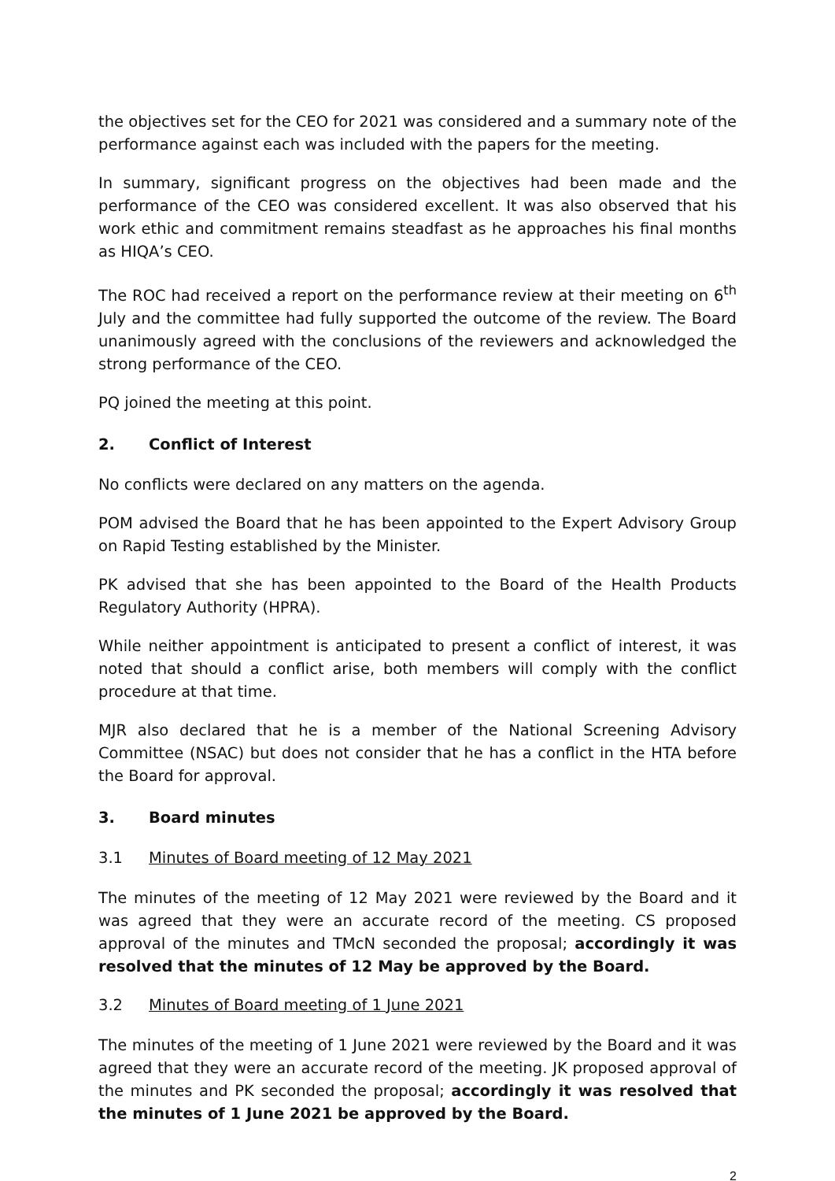the objectives set for the CEO for 2021 was considered and a summary note of the performance against each was included with the papers for the meeting.
In summary, significant progress on the objectives had been made and the performance of the CEO was considered excellent. It was also observed that his work ethic and commitment remains steadfast as he approaches his final months as HIQA’s CEO.
The ROC had received a report on the performance review at their meeting on 6<sup>th</sup> July and the committee had fully supported the outcome of the review. The Board unanimously agreed with the conclusions of the reviewers and acknowledged the strong performance of the CEO.
PQ joined the meeting at this point.
2. Conflict of Interest
No conflicts were declared on any matters on the agenda.
POM advised the Board that he has been appointed to the Expert Advisory Group on Rapid Testing established by the Minister.
PK advised that she has been appointed to the Board of the Health Products Regulatory Authority (HPRA).
While neither appointment is anticipated to present a conflict of interest, it was noted that should a conflict arise, both members will comply with the conflict procedure at that time.
MJR also declared that he is a member of the National Screening Advisory Committee (NSAC) but does not consider that he has a conflict in the HTA before the Board for approval.
3. Board minutes
3.1 Minutes of Board meeting of 12 May 2021
The minutes of the meeting of 12 May 2021 were reviewed by the Board and it was agreed that they were an accurate record of the meeting. CS proposed approval of the minutes and TMcN seconded the proposal; accordingly it was resolved that the minutes of 12 May be approved by the Board.
3.2 Minutes of Board meeting of 1 June 2021
The minutes of the meeting of 1 June 2021 were reviewed by the Board and it was agreed that they were an accurate record of the meeting. JK proposed approval of the minutes and PK seconded the proposal; accordingly it was resolved that the minutes of 1 June 2021 be approved by the Board.
2